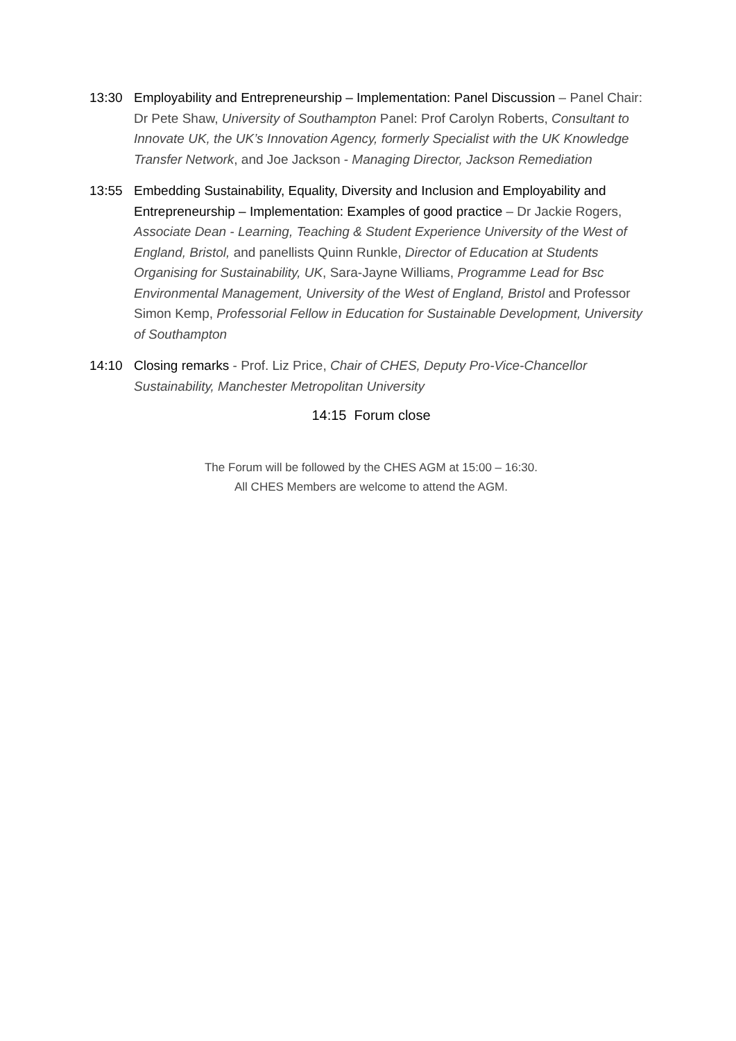13:30 Employability and Entrepreneurship – Implementation: Panel Discussion – Panel Chair: Dr Pete Shaw, University of Southampton Panel: Prof Carolyn Roberts, Consultant to Innovate UK, the UK’s Innovation Agency, formerly Specialist with the UK Knowledge Transfer Network, and Joe Jackson - Managing Director, Jackson Remediation
13:55 Embedding Sustainability, Equality, Diversity and Inclusion and Employability and Entrepreneurship – Implementation: Examples of good practice – Dr Jackie Rogers, Associate Dean - Learning, Teaching & Student Experience University of the West of England, Bristol, and panellists Quinn Runkle, Director of Education at Students Organising for Sustainability, UK, Sara-Jayne Williams, Programme Lead for Bsc Environmental Management, University of the West of England, Bristol and Professor Simon Kemp, Professorial Fellow in Education for Sustainable Development, University of Southampton
14:10 Closing remarks - Prof. Liz Price, Chair of CHES, Deputy Pro-Vice-Chancellor Sustainability, Manchester Metropolitan University
14:15 Forum close
The Forum will be followed by the CHES AGM at 15:00 – 16:30.
All CHES Members are welcome to attend the AGM.